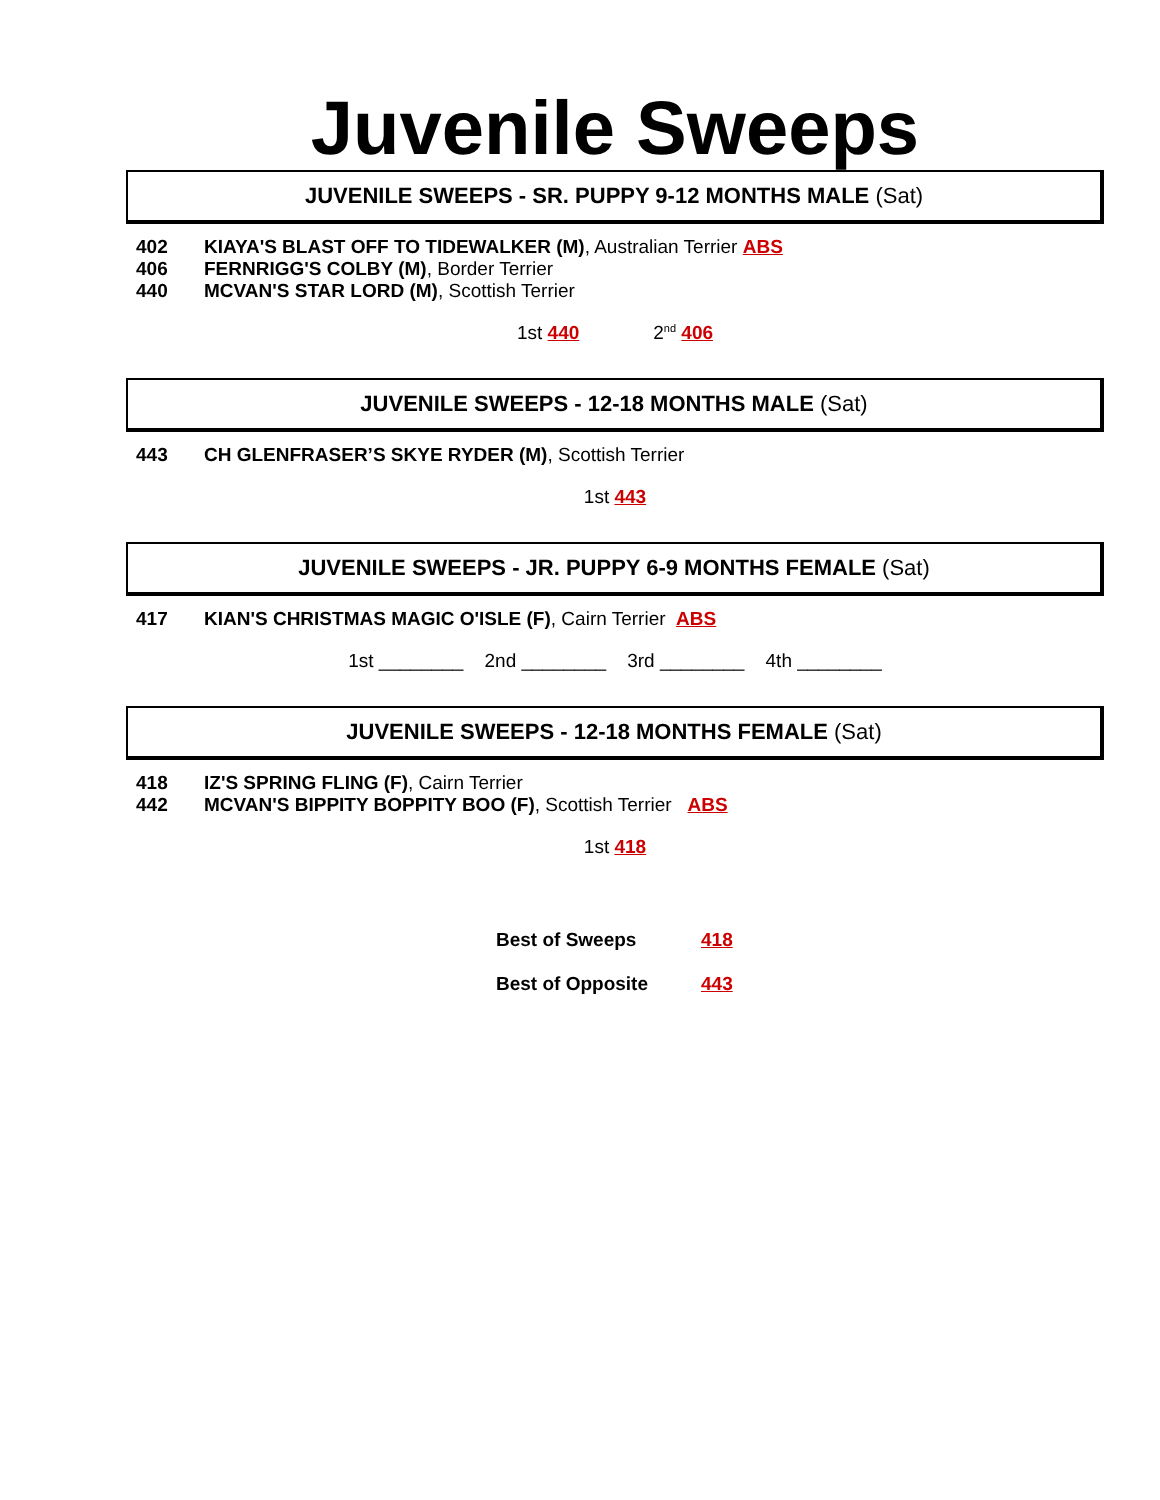Juvenile Sweeps
JUVENILE SWEEPS - SR. PUPPY 9-12 MONTHS MALE (Sat)
402 KIAYA'S BLAST OFF TO TIDEWALKER (M), Australian Terrier ABS
406 FERNRIGG'S COLBY (M), Border Terrier
440 MCVAN'S STAR LORD (M), Scottish Terrier
1st 440 2<sup>nd</sup> 406
JUVENILE SWEEPS - 12-18 MONTHS MALE (Sat)
443 CH GLENFRASER’S SKYE RYDER (M), Scottish Terrier
1st 443
JUVENILE SWEEPS - JR. PUPPY 6-9 MONTHS FEMALE (Sat)
417 KIAN'S CHRISTMAS MAGIC O'ISLE (F), Cairn Terrier ABS
1st ________ 2nd ________ 3rd ________ 4th ________
JUVENILE SWEEPS - 12-18 MONTHS FEMALE (Sat)
418 IZ'S SPRING FLING (F), Cairn Terrier
442 MCVAN'S BIPPITY BOPPITY BOO (F), Scottish Terrier ABS
1st 418
Best of Sweeps 418
Best of Opposite 443